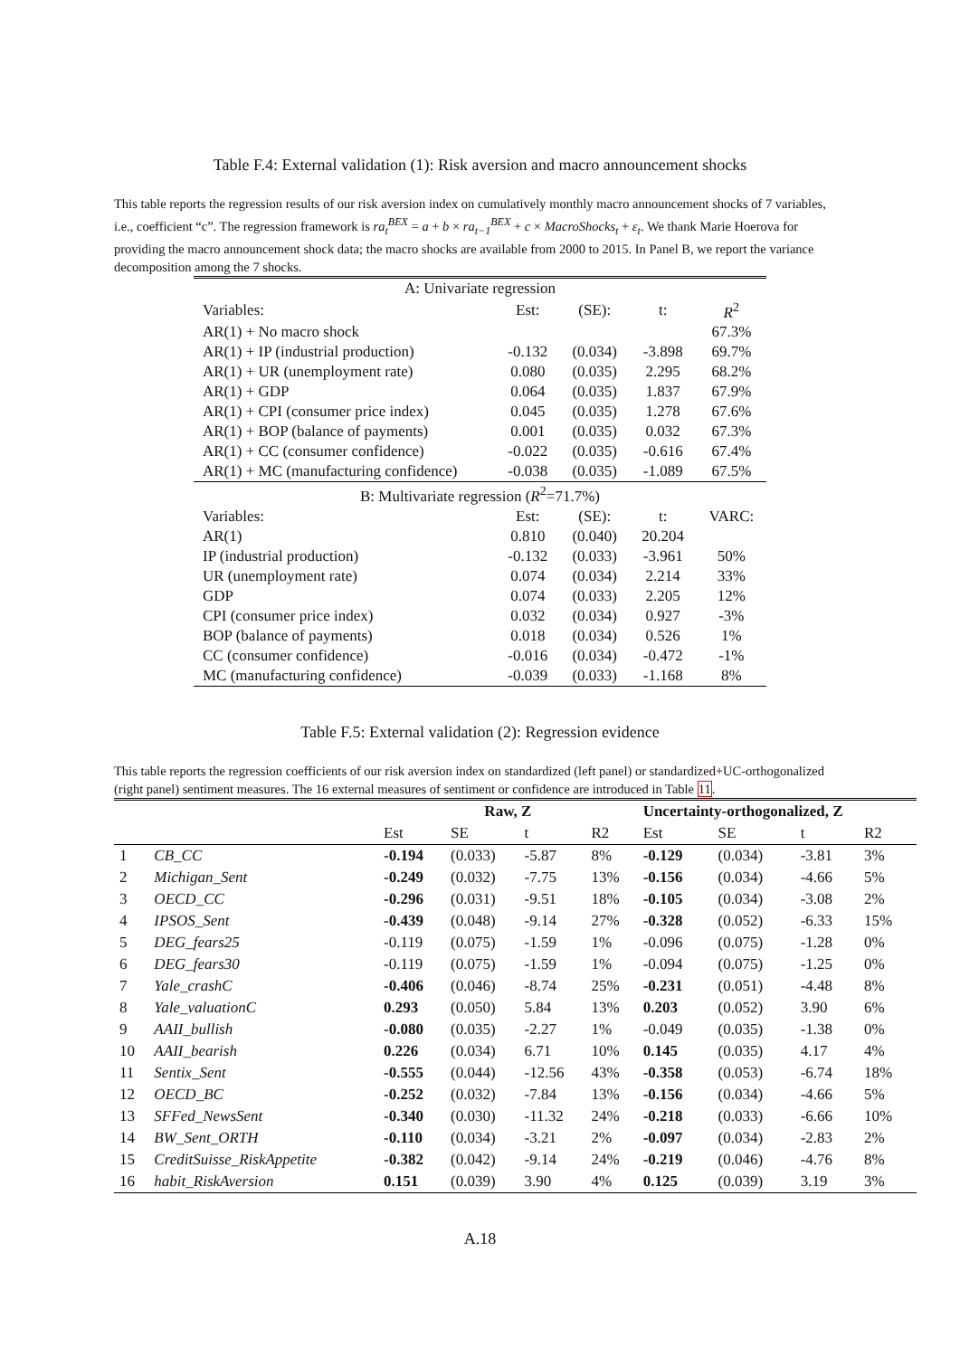Table F.4: External validation (1): Risk aversion and macro announcement shocks
This table reports the regression results of our risk aversion index on cumulatively monthly macro announcement shocks of 7 variables, i.e., coefficient “c”. The regression framework is ra<sub>t</sub><sup>BEX</sup> = a + b × ra<sub>t−1</sub><sup>BEX</sup> + c × MacroShocks<sub>t</sub> + ε<sub>t</sub>. We thank Marie Hoerova for providing the macro announcement shock data; the macro shocks are available from 2000 to 2015. In Panel B, we report the variance decomposition among the 7 shocks.
| A: Univariate regression | | | | |
| Variables: | Est: | (SE): | t: | R<sup>2</sup> |
| AR(1) + No macro shock | | | | 67.3% |
| AR(1) + IP (industrial production) | -0.132 | (0.034) | -3.898 | 69.7% |
| AR(1) + UR (unemployment rate) | 0.080 | (0.035) | 2.295 | 68.2% |
| AR(1) + GDP | 0.064 | (0.035) | 1.837 | 67.9% |
| AR(1) + CPI (consumer price index) | 0.045 | (0.035) | 1.278 | 67.6% |
| AR(1) + BOP (balance of payments) | 0.001 | (0.035) | 0.032 | 67.3% |
| AR(1) + CC (consumer confidence) | -0.022 | (0.035) | -0.616 | 67.4% |
| AR(1) + MC (manufacturing confidence) | -0.038 | (0.035) | -1.089 | 67.5% |
| B: Multivariate regression ( R<sup>2</sup>=71.7%) | | | | |
| Variables: | Est: | (SE): | t: | VARC: |
| AR(1) | 0.810 | (0.040) | 20.204 | |
| IP (industrial production) | -0.132 | (0.033) | -3.961 | 50% |
| UR (unemployment rate) | 0.074 | (0.034) | 2.214 | 33% |
| GDP | 0.074 | (0.033) | 2.205 | 12% |
| CPI (consumer price index) | 0.032 | (0.034) | 0.927 | -3% |
| BOP (balance of payments) | 0.018 | (0.034) | 0.526 | 1% |
| CC (consumer confidence) | -0.016 | (0.034) | -0.472 | -1% |
| MC (manufacturing confidence) | -0.039 | (0.033) | -1.168 | 8% |
Table F.5: External validation (2): Regression evidence
This table reports the regression coefficients of our risk aversion index on standardized (left panel) or standardized+UC-orthogonalized (right panel) sentiment measures. The 16 external measures of sentiment or confidence are introduced in Table 11.
| | | Raw, Z | | | | Uncertainty-orthogonalized, Z | | | |
| | | Est | SE | t | R2 | Est | SE | t | R2 |
| 1 | CB_CC | -0.194 | (0.033) | -5.87 | 8% | -0.129 | (0.034) | -3.81 | 3% |
| 2 | Michigan_Sent | -0.249 | (0.032) | -7.75 | 13% | -0.156 | (0.034) | -4.66 | 5% |
| 3 | OECD_CC | -0.296 | (0.031) | -9.51 | 18% | -0.105 | (0.034) | -3.08 | 2% |
| 4 | IPSOS_Sent | -0.439 | (0.048) | -9.14 | 27% | -0.328 | (0.052) | -6.33 | 15% |
| 5 | DEG_fears25 | -0.119 | (0.075) | -1.59 | 1% | -0.096 | (0.075) | -1.28 | 0% |
| 6 | DEG_fears30 | -0.119 | (0.075) | -1.59 | 1% | -0.094 | (0.075) | -1.25 | 0% |
| 7 | Yale_crashC | -0.406 | (0.046) | -8.74 | 25% | -0.231 | (0.051) | -4.48 | 8% |
| 8 | Yale_valuationC | 0.293 | (0.050) | 5.84 | 13% | 0.203 | (0.052) | 3.90 | 6% |
| 9 | AAII_bullish | -0.080 | (0.035) | -2.27 | 1% | -0.049 | (0.035) | -1.38 | 0% |
| 10 | AAII_bearish | 0.226 | (0.034) | 6.71 | 10% | 0.145 | (0.035) | 4.17 | 4% |
| 11 | Sentix_Sent | -0.555 | (0.044) | -12.56 | 43% | -0.358 | (0.053) | -6.74 | 18% |
| 12 | OECD_BC | -0.252 | (0.032) | -7.84 | 13% | -0.156 | (0.034) | -4.66 | 5% |
| 13 | SFFed_NewsSent | -0.340 | (0.030) | -11.32 | 24% | -0.218 | (0.033) | -6.66 | 10% |
| 14 | BW_Sent_ORTH | -0.110 | (0.034) | -3.21 | 2% | -0.097 | (0.034) | -2.83 | 2% |
| 15 | CreditSuisse_RiskAppetite | -0.382 | (0.042) | -9.14 | 24% | -0.219 | (0.046) | -4.76 | 8% |
| 16 | habit_RiskAversion | 0.151 | (0.039) | 3.90 | 4% | 0.125 | (0.039) | 3.19 | 3% |
A.18